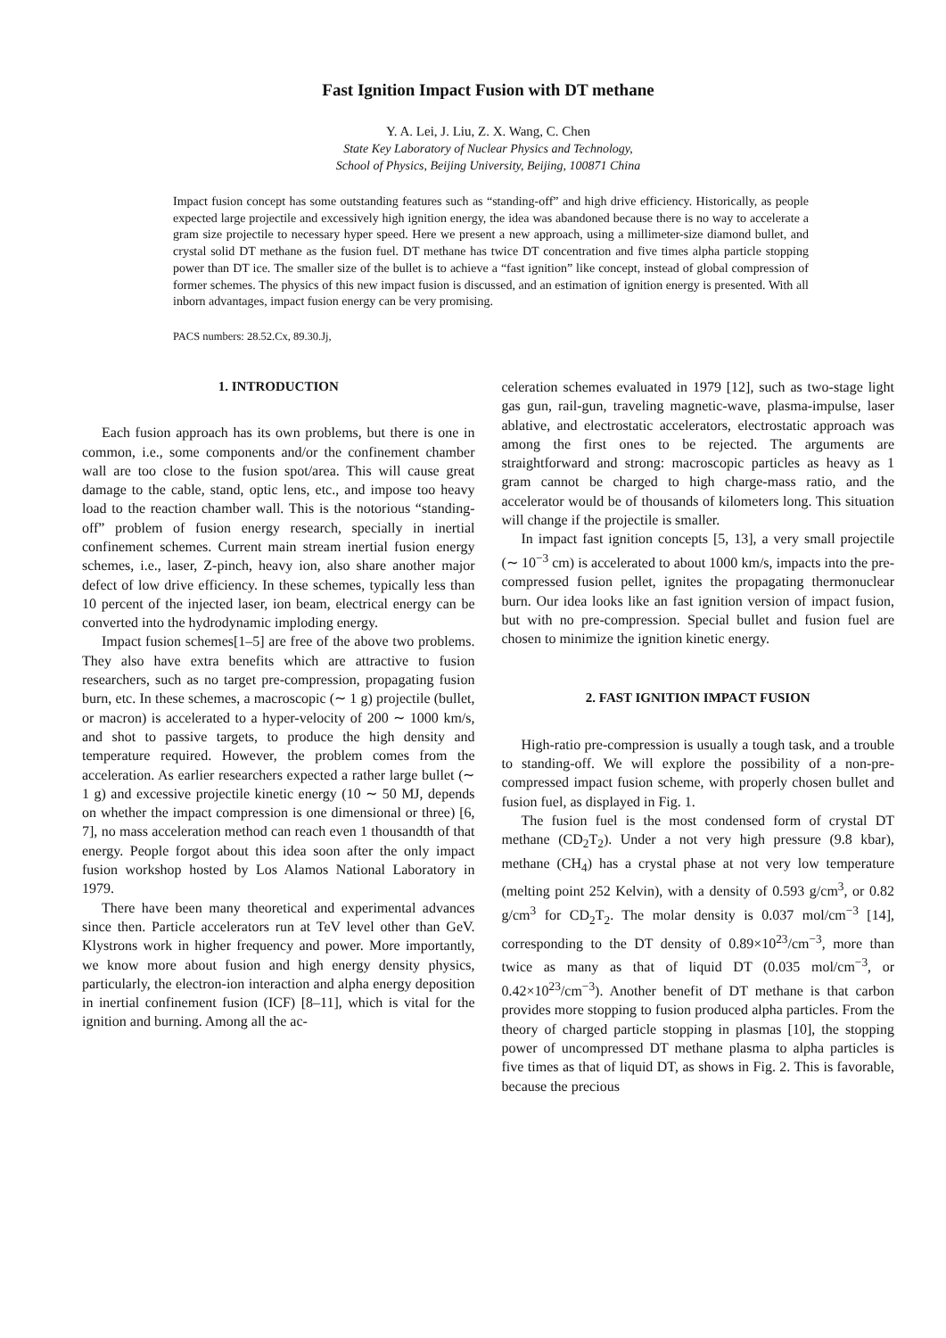Fast Ignition Impact Fusion with DT methane
Y. A. Lei, J. Liu, Z. X. Wang, C. Chen
State Key Laboratory of Nuclear Physics and Technology,
School of Physics, Beijing University, Beijing, 100871 China
Impact fusion concept has some outstanding features such as “standing-off” and high drive efficiency. Historically, as people expected large projectile and excessively high ignition energy, the idea was abandoned because there is no way to accelerate a gram size projectile to necessary hyper speed. Here we present a new approach, using a millimeter-size diamond bullet, and crystal solid DT methane as the fusion fuel. DT methane has twice DT concentration and five times alpha particle stopping power than DT ice. The smaller size of the bullet is to achieve a “fast ignition” like concept, instead of global compression of former schemes. The physics of this new impact fusion is discussed, and an estimation of ignition energy is presented. With all inborn advantages, impact fusion energy can be very promising.
PACS numbers: 28.52.Cx, 89.30.Jj,
1. INTRODUCTION
Each fusion approach has its own problems, but there is one in common, i.e., some components and/or the confinement chamber wall are too close to the fusion spot/area. This will cause great damage to the cable, stand, optic lens, etc., and impose too heavy load to the reaction chamber wall. This is the notorious “standing-off” problem of fusion energy research, specially in inertial confinement schemes. Current main stream inertial fusion energy schemes, i.e., laser, Z-pinch, heavy ion, also share another major defect of low drive efficiency. In these schemes, typically less than 10 percent of the injected laser, ion beam, electrical energy can be converted into the hydrodynamic imploding energy.
Impact fusion schemes[1–5] are free of the above two problems. They also have extra benefits which are attractive to fusion researchers, such as no target pre-compression, propagating fusion burn, etc. In these schemes, a macroscopic (∼ 1 g) projectile (bullet, or macron) is accelerated to a hyper-velocity of 200 ∼ 1000 km/s, and shot to passive targets, to produce the high density and temperature required. However, the problem comes from the acceleration. As earlier researchers expected a rather large bullet (∼ 1 g) and excessive projectile kinetic energy (10 ∼ 50 MJ, depends on whether the impact compression is one dimensional or three) [6, 7], no mass acceleration method can reach even 1 thousandth of that energy. People forgot about this idea soon after the only impact fusion workshop hosted by Los Alamos National Laboratory in 1979.
There have been many theoretical and experimental advances since then. Particle accelerators run at TeV level other than GeV. Klystrons work in higher frequency and power. More importantly, we know more about fusion and high energy density physics, particularly, the electron-ion interaction and alpha energy deposition in inertial confinement fusion (ICF) [8–11], which is vital for the ignition and burning. Among all the ac-
celeration schemes evaluated in 1979 [12], such as two-stage light gas gun, rail-gun, traveling magnetic-wave, plasma-impulse, laser ablative, and electrostatic accelerators, electrostatic approach was among the first ones to be rejected. The arguments are straightforward and strong: macroscopic particles as heavy as 1 gram cannot be charged to high charge-mass ratio, and the accelerator would be of thousands of kilometers long. This situation will change if the projectile is smaller.
In impact fast ignition concepts [5, 13], a very small projectile (∼ 10<sup>−3</sup> cm) is accelerated to about 1000 km/s, impacts into the pre-compressed fusion pellet, ignites the propagating thermonuclear burn. Our idea looks like an fast ignition version of impact fusion, but with no pre-compression. Special bullet and fusion fuel are chosen to minimize the ignition kinetic energy.
2. FAST IGNITION IMPACT FUSION
High-ratio pre-compression is usually a tough task, and a trouble to standing-off. We will explore the possibility of a non-pre-compressed impact fusion scheme, with properly chosen bullet and fusion fuel, as displayed in Fig. 1.
The fusion fuel is the most condensed form of crystal DT methane (CD<sub>2</sub>T<sub>2</sub>). Under a not very high pressure (9.8 kbar), methane (CH<sub>4</sub>) has a crystal phase at not very low temperature (melting point 252 Kelvin), with a density of 0.593 g/cm<sup>3</sup>, or 0.82 g/cm<sup>3</sup> for CD<sub>2</sub>T<sub>2</sub>. The molar density is 0.037 mol/cm<sup>−3</sup> [14], corresponding to the DT density of 0.89×10<sup>23</sup>/cm<sup>−3</sup>, more than twice as many as that of liquid DT (0.035 mol/cm<sup>−3</sup>, or 0.42×10<sup>23</sup>/cm<sup>−3</sup>). Another benefit of DT methane is that carbon provides more stopping to fusion produced alpha particles. From the theory of charged particle stopping in plasmas [10], the stopping power of uncompressed DT methane plasma to alpha particles is five times as that of liquid DT, as shows in Fig. 2. This is favorable, because the precious